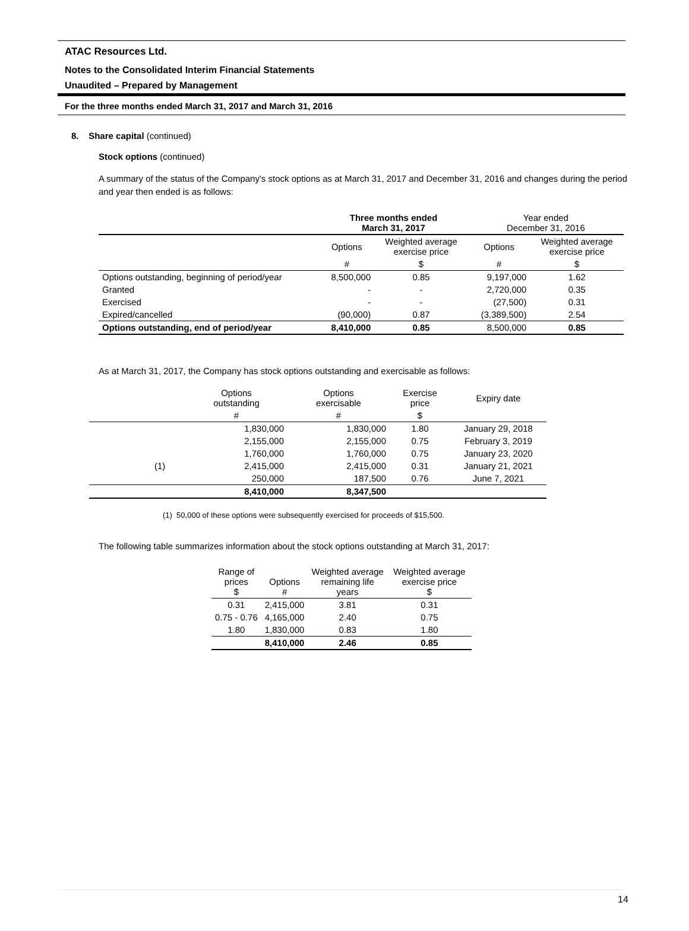ATAC Resources Ltd.
Notes to the Consolidated Interim Financial Statements
Unaudited – Prepared by Management
For the three months ended March 31, 2017 and March 31, 2016
8. Share capital (continued)
Stock options (continued)
A summary of the status of the Company's stock options as at March 31, 2017 and December 31, 2016 and changes during the period and year then ended is as follows:
| | Three months ended March 31, 2017 | | Year ended December 31, 2016 | |
| --- | --- | --- | --- | --- |
| | Options | Weighted average exercise price | Options | Weighted average exercise price |
| | # | $ | # | $ |
| Options outstanding, beginning of period/year | 8,500,000 | 0.85 | 9,197,000 | 1.62 |
| Granted | - | - | 2,720,000 | 0.35 |
| Exercised | - | - | (27,500) | 0.31 |
| Expired/cancelled | (90,000) | 0.87 | (3,389,500) | 2.54 |
| Options outstanding, end of period/year | 8,410,000 | 0.85 | 8,500,000 | 0.85 |
As at March 31, 2017, the Company has stock options outstanding and exercisable as follows:
| | Options outstanding | Options exercisable | Exercise price | Expiry date |
| | # | # | $ | |
| | 1,830,000 | 1,830,000 | 1.80 | January 29, 2018 |
| | 2,155,000 | 2,155,000 | 0.75 | February 3, 2019 |
| | 1,760,000 | 1,760,000 | 0.75 | January 23, 2020 |
| (1) | 2,415,000 | 2,415,000 | 0.31 | January 21, 2021 |
| | 250,000 | 187,500 | 0.76 | June 7, 2021 |
| | 8,410,000 | 8,347,500 | | |
(1) 50,000 of these options were subsequently exercised for proceeds of $15,500.
The following table summarizes information about the stock options outstanding at March 31, 2017:
| Range of prices $ | Options # | Weighted average remaining life years | Weighted average exercise price $ |
| 0.31 | 2,415,000 | 3.81 | 0.31 |
| 0.75 - 0.76 | 4,165,000 | 2.40 | 0.75 |
| 1.80 | 1,830,000 | 0.83 | 1.80 |
| | 8,410,000 | 2.46 | 0.85 |
14